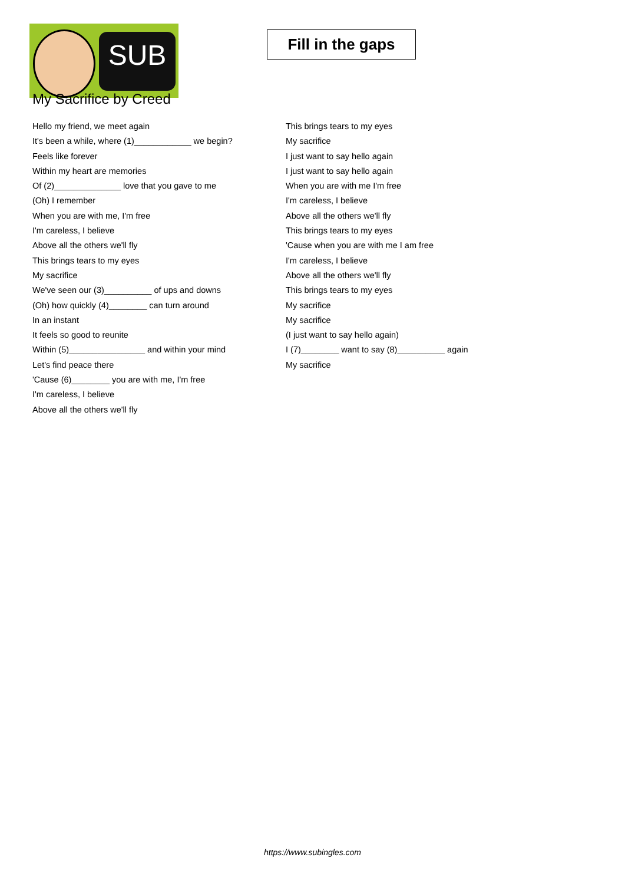SUB
Fill in the gaps
My Sacrifice by Creed
Hello my friend, we meet again
It's been a while, where (1)____________ we begin?
Feels like forever
Within my heart are memories
Of (2)______________ love that you gave to me
(Oh) I remember
When you are with me, I'm free
I'm careless, I believe
Above all the others we'll fly
This brings tears to my eyes
My sacrifice
We've seen our (3)__________ of ups and downs
(Oh) how quickly (4)________ can turn around
In an instant
It feels so good to reunite
Within (5)________________ and within your mind
Let's find peace there
'Cause (6)________ you are with me, I'm free
I'm careless, I believe
Above all the others we'll fly
This brings tears to my eyes
My sacrifice
I just want to say hello again
I just want to say hello again
When you are with me I'm free
I'm careless, I believe
Above all the others we'll fly
This brings tears to my eyes
'Cause when you are with me I am free
I'm careless, I believe
Above all the others we'll fly
This brings tears to my eyes
My sacrifice
My sacrifice
(I just want to say hello again)
I (7)________ want to say (8)__________ again
My sacrifice
https://www.subingles.com